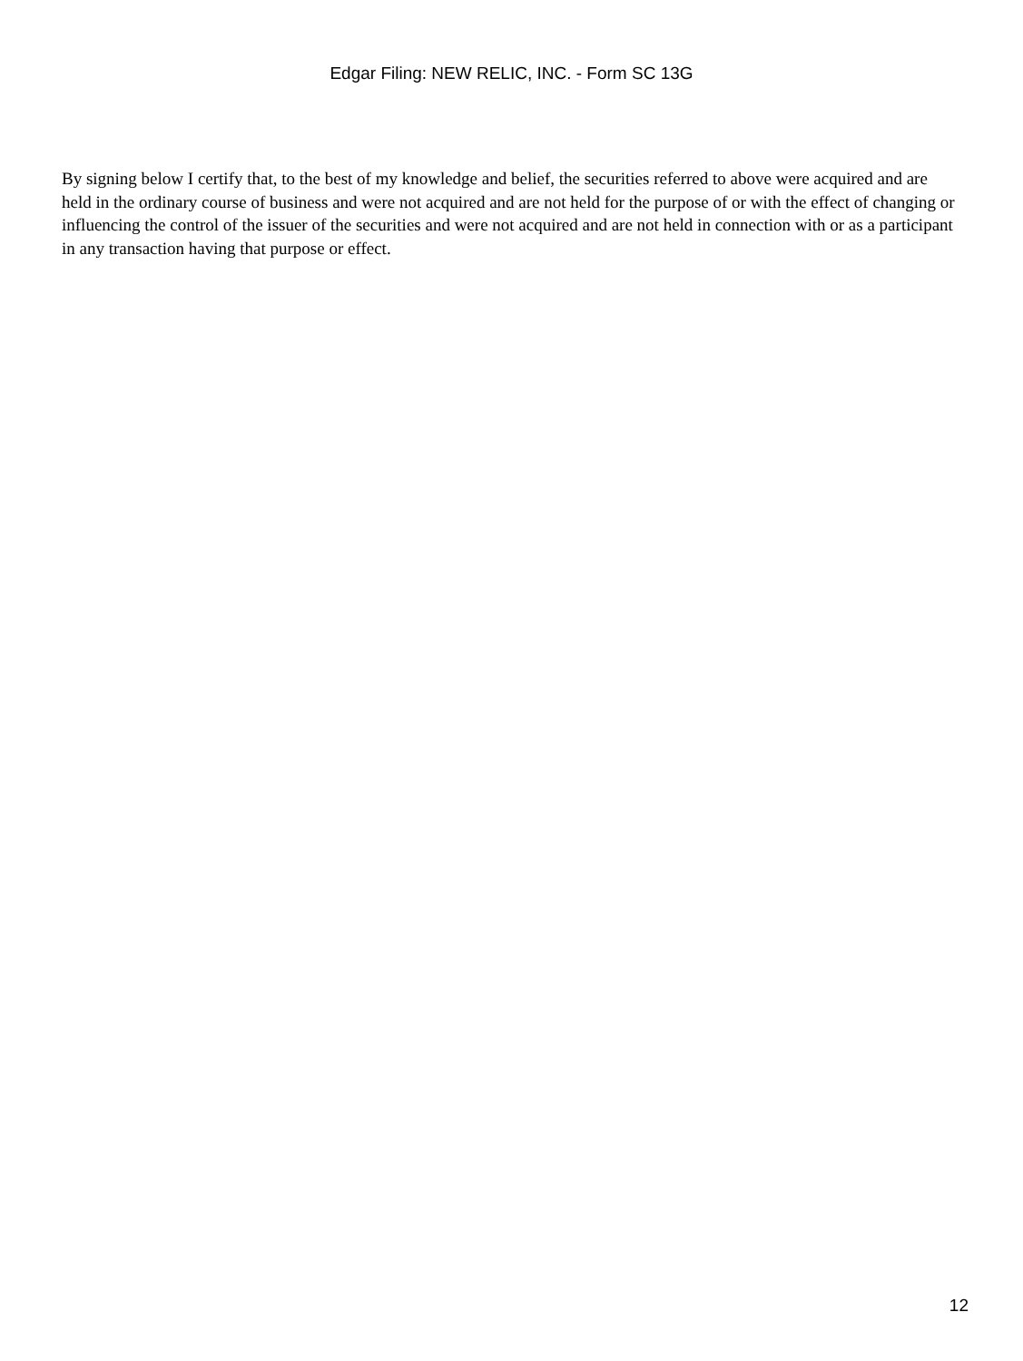Edgar Filing: NEW RELIC, INC. - Form SC 13G
By signing below I certify that, to the best of my knowledge and belief, the securities referred to above were acquired and are held in the ordinary course of business and were not acquired and are not held for the purpose of or with the effect of changing or influencing the control of the issuer of the securities and were not acquired and are not held in connection with or as a participant in any transaction having that purpose or effect.
12